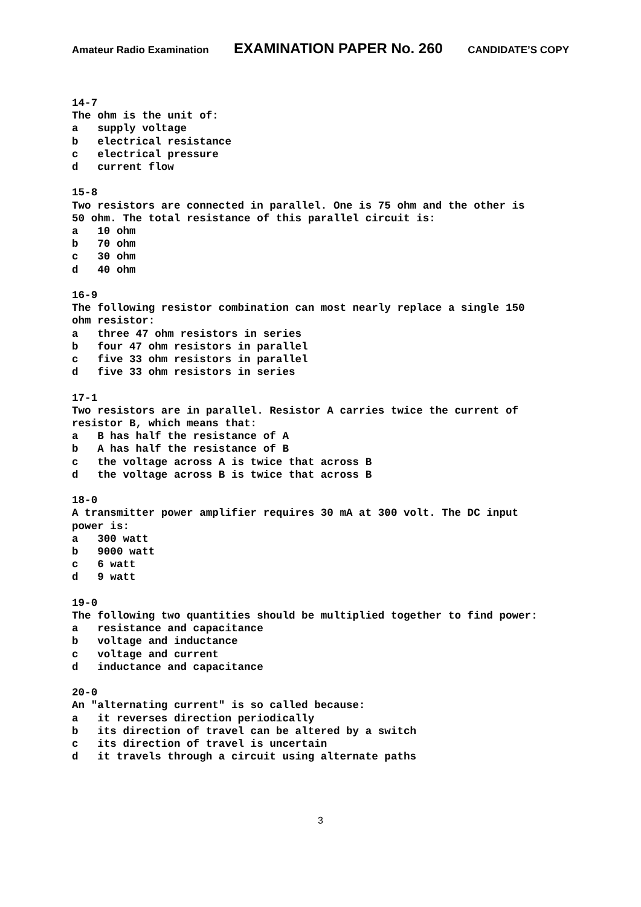Amateur Radio Examination EXAMINATION PAPER No. 260 CANDIDATE’S COPY
14-7 The ohm is the unit of: a supply voltage b electrical resistance c electrical pressure d current flow
15-8 Two resistors are connected in parallel. One is 75 ohm and the other is 50 ohm. The total resistance of this parallel circuit is: a 10 ohm b 70 ohm c 30 ohm d 40 ohm
16-9 The following resistor combination can most nearly replace a single 150 ohm resistor: a three 47 ohm resistors in series b four 47 ohm resistors in parallel c five 33 ohm resistors in parallel d five 33 ohm resistors in series
17-1 Two resistors are in parallel. Resistor A carries twice the current of resistor B, which means that: a B has half the resistance of A b A has half the resistance of B c the voltage across A is twice that across B d the voltage across B is twice that across B
18-0 A transmitter power amplifier requires 30 mA at 300 volt. The DC input power is: a 300 watt b 9000 watt c 6 watt d 9 watt
19-0 The following two quantities should be multiplied together to find power: a resistance and capacitance b voltage and inductance c voltage and current d inductance and capacitance
20-0 An "alternating current" is so called because: a it reverses direction periodically b its direction of travel can be altered by a switch c its direction of travel is uncertain d it travels through a circuit using alternate paths
3